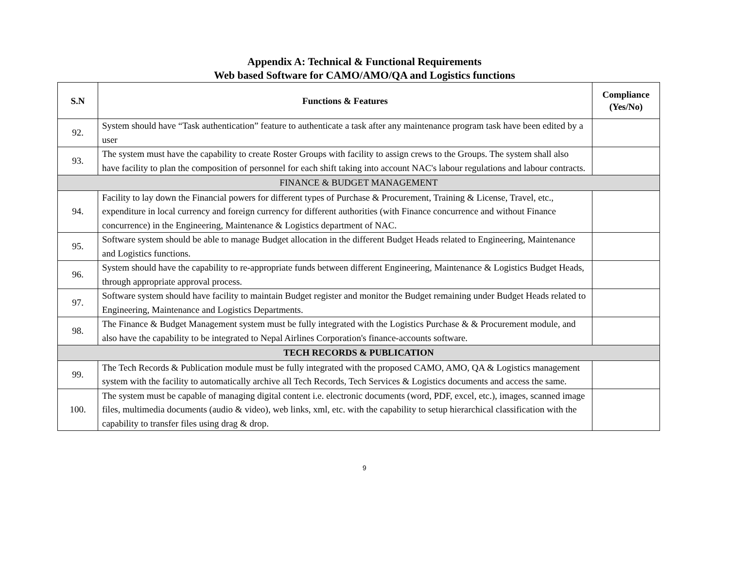Appendix A: Technical & Functional Requirements
Web based Software for CAMO/AMO/QA and Logistics functions
| S.N | Functions & Features | Compliance (Yes/No) |
| --- | --- | --- |
| 92. | System should have “Task authentication” feature to authenticate a task after any maintenance program task have been edited by a user | |
| 93. | The system must have the capability to create Roster Groups with facility to assign crews to the Groups. The system shall also have facility to plan the composition of personnel for each shift taking into account NAC's labour regulations and labour contracts. | |
| FINANCE & BUDGET MANAGEMENT | | |
| 94. | Facility to lay down the Financial powers for different types of Purchase & Procurement, Training & License, Travel, etc., expenditure in local currency and foreign currency for different authorities (with Finance concurrence and without Finance concurrence) in the Engineering, Maintenance & Logistics department of NAC. | |
| 95. | Software system should be able to manage Budget allocation in the different Budget Heads related to Engineering, Maintenance and Logistics functions. | |
| 96. | System should have the capability to re-appropriate funds between different Engineering, Maintenance & Logistics Budget Heads, through appropriate approval process. | |
| 97. | Software system should have facility to maintain Budget register and monitor the Budget remaining under Budget Heads related to Engineering, Maintenance and Logistics Departments. | |
| 98. | The Finance & Budget Management system must be fully integrated with the Logistics Purchase & & Procurement module, and also have the capability to be integrated to Nepal Airlines Corporation's finance-accounts software. | |
| TECH RECORDS & PUBLICATION | | |
| 99. | The Tech Records & Publication module must be fully integrated with the proposed CAMO, AMO, QA & Logistics management system with the facility to automatically archive all Tech Records, Tech Services & Logistics documents and access the same. | |
| 100. | The system must be capable of managing digital content i.e. electronic documents (word, PDF, excel, etc.), images, scanned image files, multimedia documents (audio & video), web links, xml, etc. with the capability to setup hierarchical classification with the capability to transfer files using drag & drop. | |
9